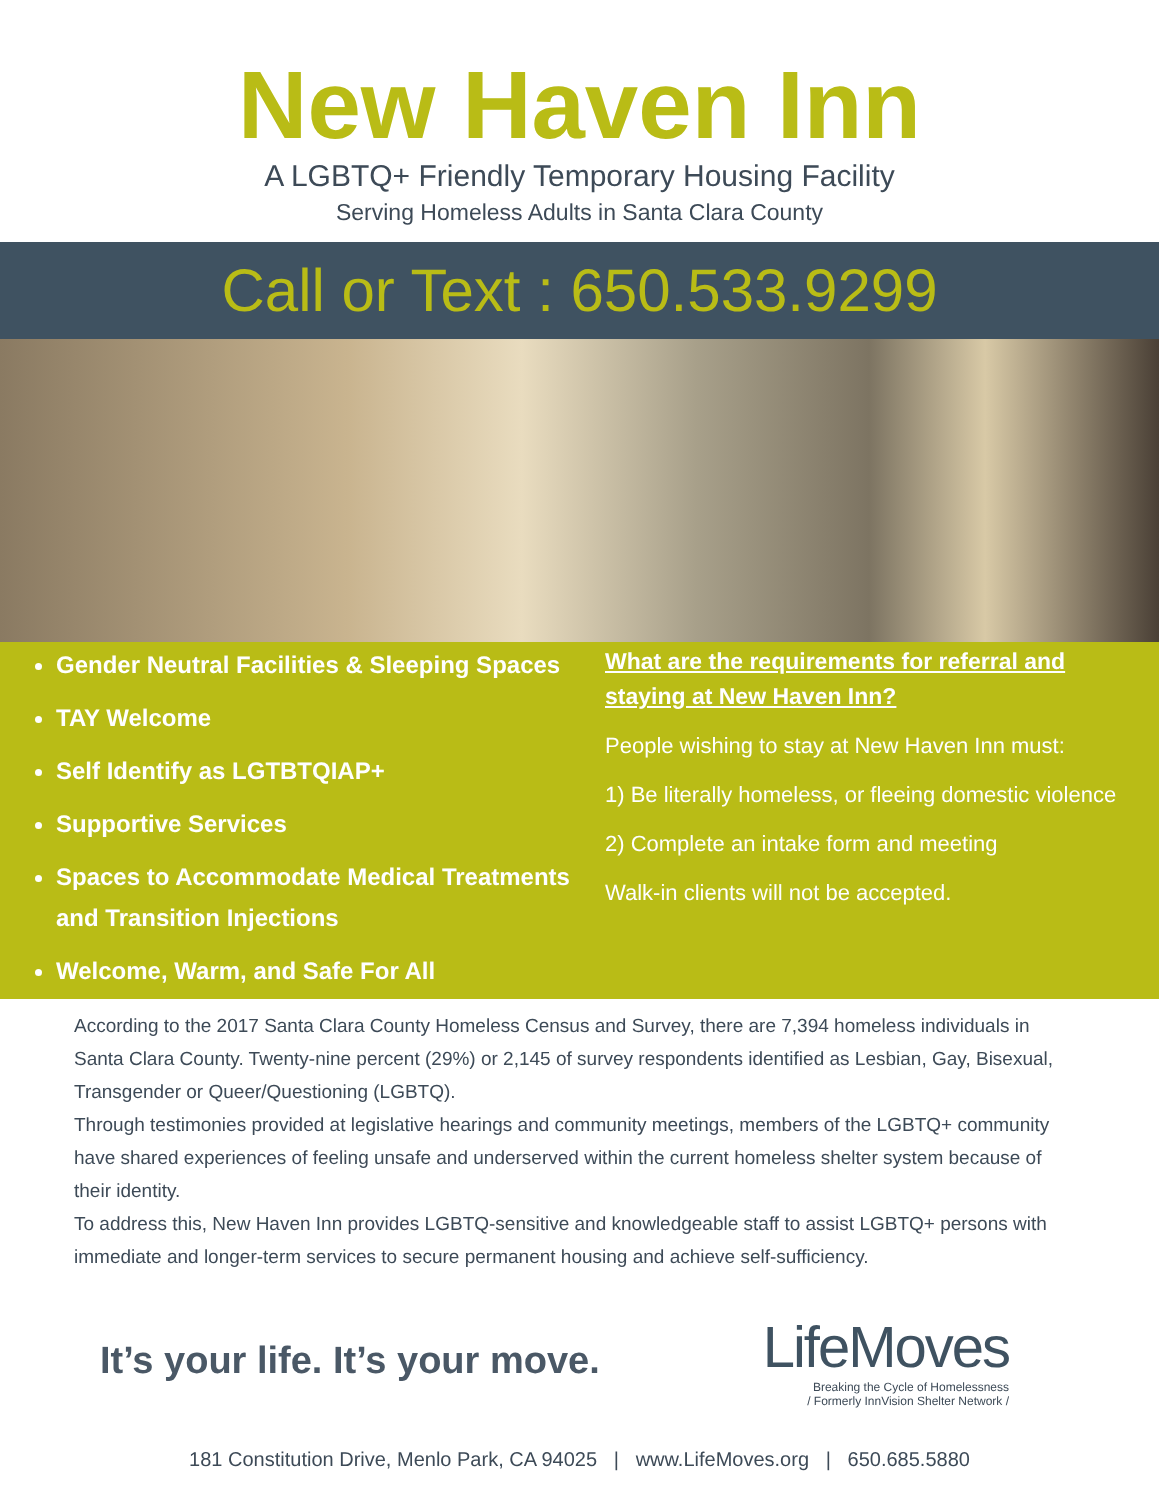New Haven Inn
A LGBTQ+ Friendly Temporary Housing Facility
Serving Homeless Adults in Santa Clara County
Call or Text : 650.533.9299
Gender Neutral Facilities & Sleeping Spaces
TAY Welcome
Self Identify as LGTBTQIAP+
Supportive Services
Spaces to Accommodate Medical Treatments and Transition Injections
Welcome, Warm, and Safe For All
What are the requirements for referral and staying at New Haven Inn?
People wishing to stay at New Haven Inn must:
1) Be literally homeless, or fleeing domestic violence
2) Complete an intake form and meeting
Walk-in clients will not be accepted.
According to the 2017 Santa Clara County Homeless Census and Survey, there are 7,394 homeless individuals in Santa Clara County. Twenty-nine percent (29%) or 2,145 of survey respondents identified as Lesbian, Gay, Bisexual, Transgender or Queer/Questioning (LGBTQ).
Through testimonies provided at legislative hearings and community meetings, members of the LGBTQ+ community have shared experiences of feeling unsafe and underserved within the current homeless shelter system because of their identity.
To address this, New Haven Inn provides LGBTQ-sensitive and knowledgeable staff to assist LGBTQ+ persons with immediate and longer-term services to secure permanent housing and achieve self-sufficiency.
It’s your life. It’s your move.
LifeMoves
Breaking the Cycle of Homelessness
/ Formerly InnVision Shelter Network /
181 Constitution Drive, Menlo Park, CA 94025 | www.LifeMoves.org | 650.685.5880